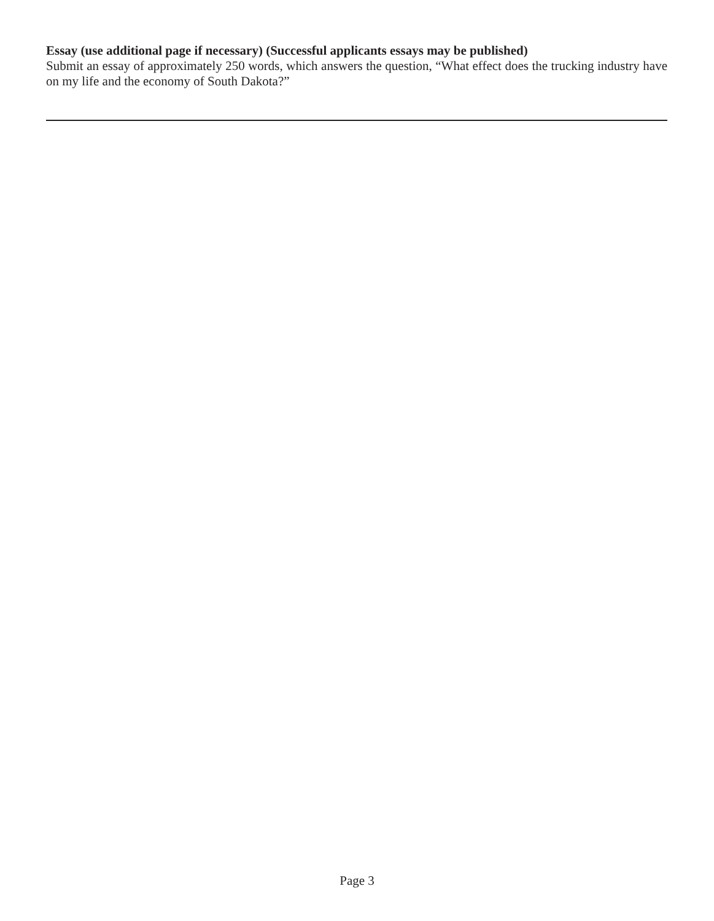Essay (use additional page if necessary) (Successful applicants essays may be published)
Submit an essay of approximately 250 words, which answers the question, “What effect does the trucking industry have on my life and the economy of South Dakota?”
Page 3